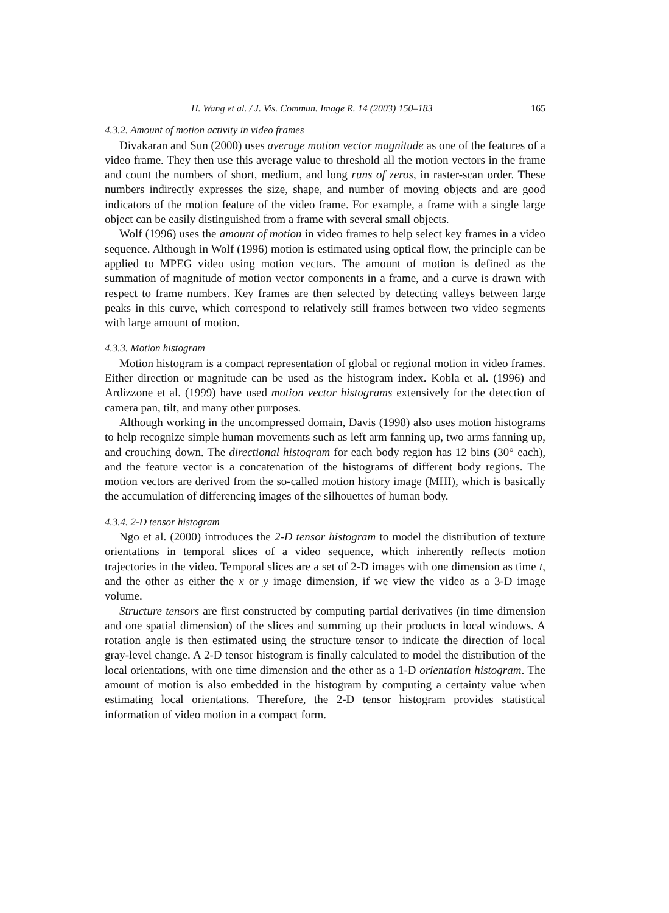H. Wang et al. / J. Vis. Commun. Image R. 14 (2003) 150–183 165
4.3.2. Amount of motion activity in video frames
Divakaran and Sun (2000) uses average motion vector magnitude as one of the features of a video frame. They then use this average value to threshold all the motion vectors in the frame and count the numbers of short, medium, and long runs of zeros, in raster-scan order. These numbers indirectly expresses the size, shape, and number of moving objects and are good indicators of the motion feature of the video frame. For example, a frame with a single large object can be easily distinguished from a frame with several small objects.
Wolf (1996) uses the amount of motion in video frames to help select key frames in a video sequence. Although in Wolf (1996) motion is estimated using optical flow, the principle can be applied to MPEG video using motion vectors. The amount of motion is defined as the summation of magnitude of motion vector components in a frame, and a curve is drawn with respect to frame numbers. Key frames are then selected by detecting valleys between large peaks in this curve, which correspond to relatively still frames between two video segments with large amount of motion.
4.3.3. Motion histogram
Motion histogram is a compact representation of global or regional motion in video frames. Either direction or magnitude can be used as the histogram index. Kobla et al. (1996) and Ardizzone et al. (1999) have used motion vector histograms extensively for the detection of camera pan, tilt, and many other purposes.
Although working in the uncompressed domain, Davis (1998) also uses motion histograms to help recognize simple human movements such as left arm fanning up, two arms fanning up, and crouching down. The directional histogram for each body region has 12 bins (30° each), and the feature vector is a concatenation of the histograms of different body regions. The motion vectors are derived from the so-called motion history image (MHI), which is basically the accumulation of differencing images of the silhouettes of human body.
4.3.4. 2-D tensor histogram
Ngo et al. (2000) introduces the 2-D tensor histogram to model the distribution of texture orientations in temporal slices of a video sequence, which inherently reflects motion trajectories in the video. Temporal slices are a set of 2-D images with one dimension as time t, and the other as either the x or y image dimension, if we view the video as a 3-D image volume.
Structure tensors are first constructed by computing partial derivatives (in time dimension and one spatial dimension) of the slices and summing up their products in local windows. A rotation angle is then estimated using the structure tensor to indicate the direction of local gray-level change. A 2-D tensor histogram is finally calculated to model the distribution of the local orientations, with one time dimension and the other as a 1-D orientation histogram. The amount of motion is also embedded in the histogram by computing a certainty value when estimating local orientations. Therefore, the 2-D tensor histogram provides statistical information of video motion in a compact form.